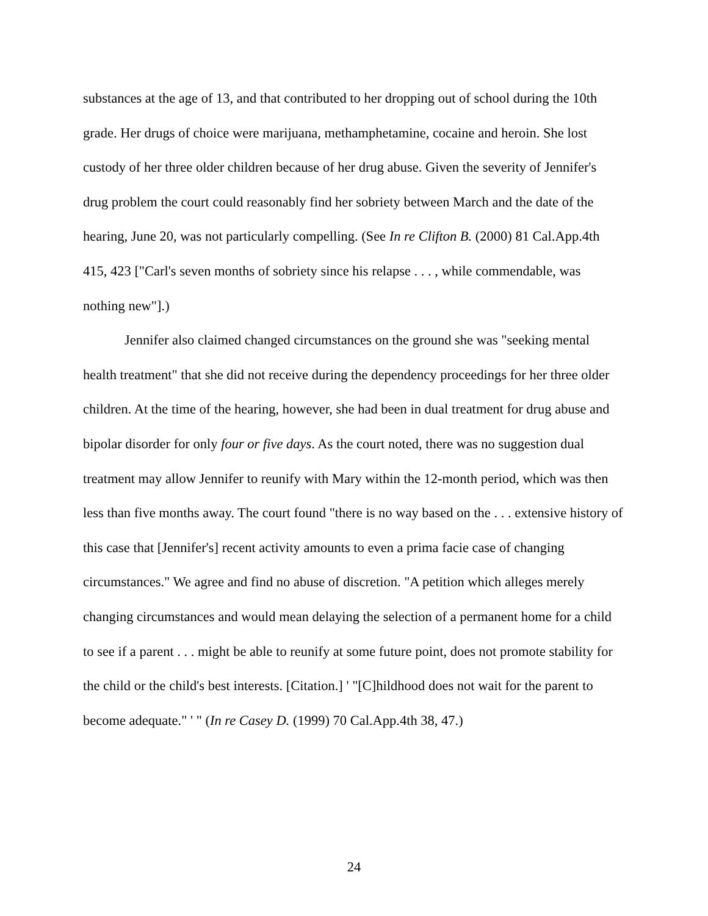substances at the age of 13, and that contributed to her dropping out of school during the 10th grade. Her drugs of choice were marijuana, methamphetamine, cocaine and heroin. She lost custody of her three older children because of her drug abuse. Given the severity of Jennifer's drug problem the court could reasonably find her sobriety between March and the date of the hearing, June 20, was not particularly compelling. (See In re Clifton B. (2000) 81 Cal.App.4th 415, 423 ["Carl's seven months of sobriety since his relapse . . . , while commendable, was nothing new"].)
Jennifer also claimed changed circumstances on the ground she was "seeking mental health treatment" that she did not receive during the dependency proceedings for her three older children. At the time of the hearing, however, she had been in dual treatment for drug abuse and bipolar disorder for only four or five days. As the court noted, there was no suggestion dual treatment may allow Jennifer to reunify with Mary within the 12-month period, which was then less than five months away. The court found "there is no way based on the . . . extensive history of this case that [Jennifer's] recent activity amounts to even a prima facie case of changing circumstances." We agree and find no abuse of discretion. "A petition which alleges merely changing circumstances and would mean delaying the selection of a permanent home for a child to see if a parent . . . might be able to reunify at some future point, does not promote stability for the child or the child's best interests. [Citation.] ' "[C]hildhood does not wait for the parent to become adequate." ' " (In re Casey D. (1999) 70 Cal.App.4th 38, 47.)
24